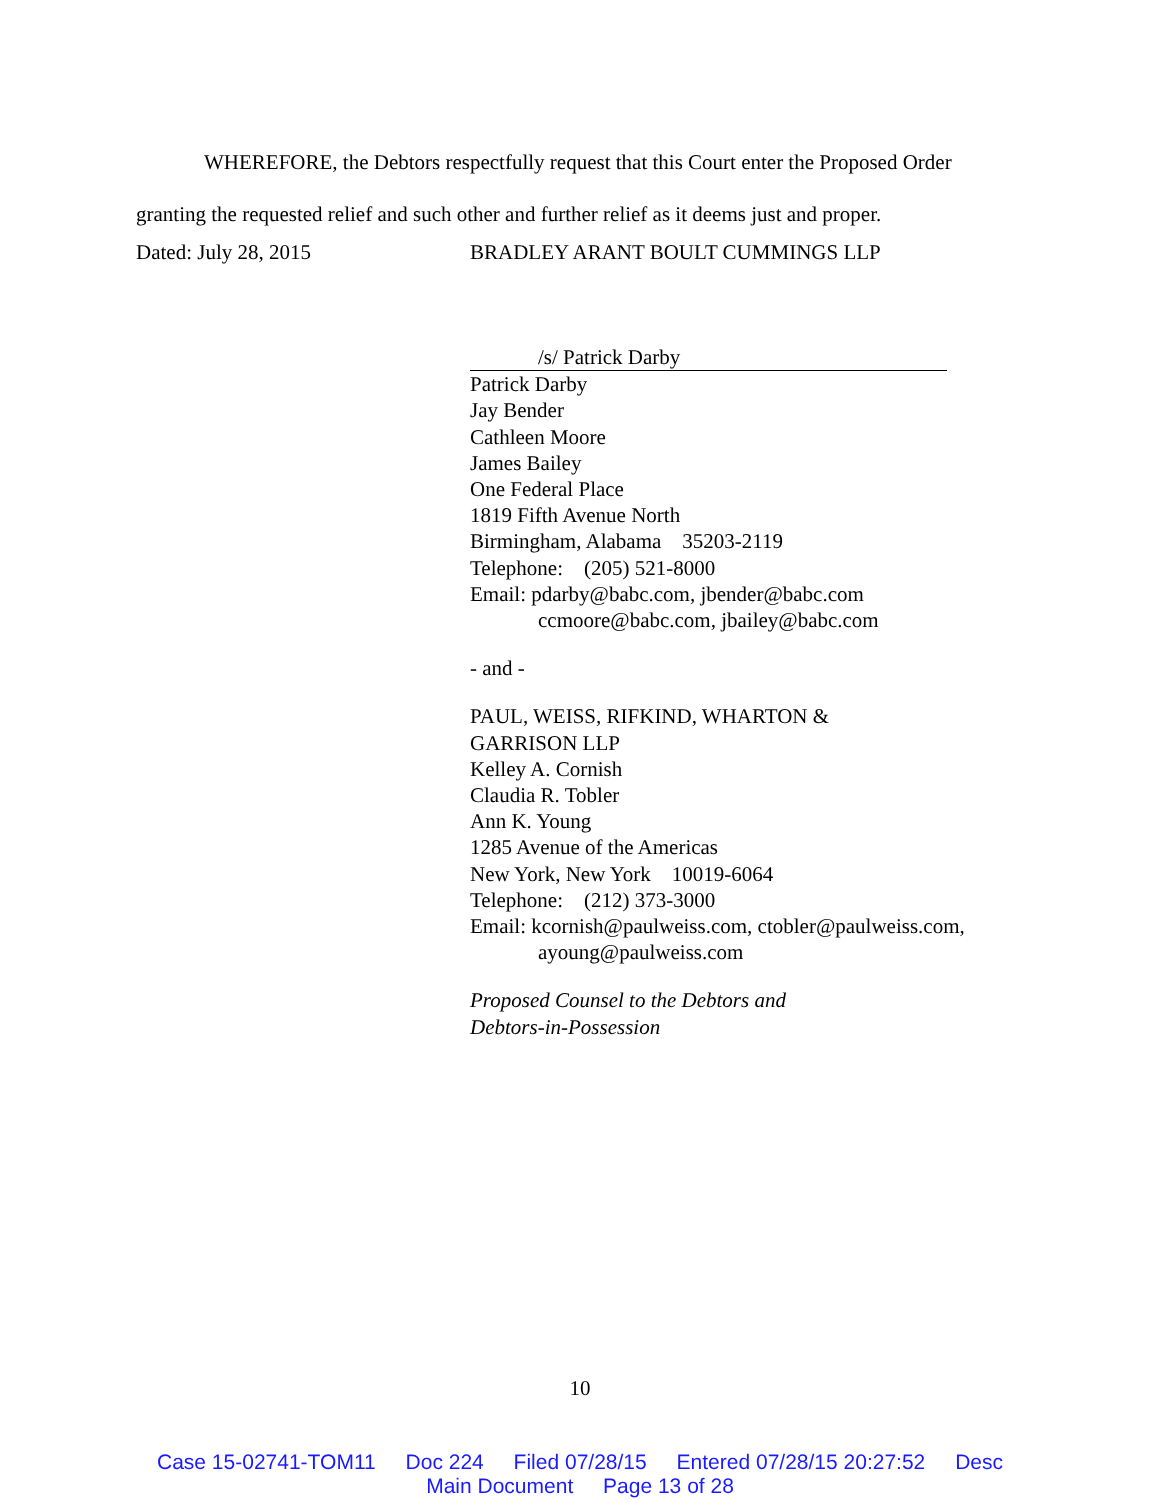WHEREFORE, the Debtors respectfully request that this Court enter the Proposed Order
granting the requested relief and such other and further relief as it deems just and proper.
Dated: July 28, 2015
BRADLEY ARANT BOULT CUMMINGS LLP
/s/ Patrick Darby
Patrick Darby
Jay Bender
Cathleen Moore
James Bailey
One Federal Place
1819 Fifth Avenue North
Birmingham, Alabama 35203-2119
Telephone: (205) 521-8000
Email: pdarby@babc.com, jbender@babc.com
ccmoore@babc.com, jbailey@babc.com
- and -
PAUL, WEISS, RIFKIND, WHARTON &
GARRISON LLP
Kelley A. Cornish
Claudia R. Tobler
Ann K. Young
1285 Avenue of the Americas
New York, New York 10019-6064
Telephone: (212) 373-3000
Email: kcornish@paulweiss.com, ctobler@paulweiss.com,
ayoung@paulweiss.com
Proposed Counsel to the Debtors and
Debtors-in-Possession
10
Case 15-02741-TOM11 Doc 224 Filed 07/28/15 Entered 07/28/15 20:27:52 Desc
Main Document Page 13 of 28